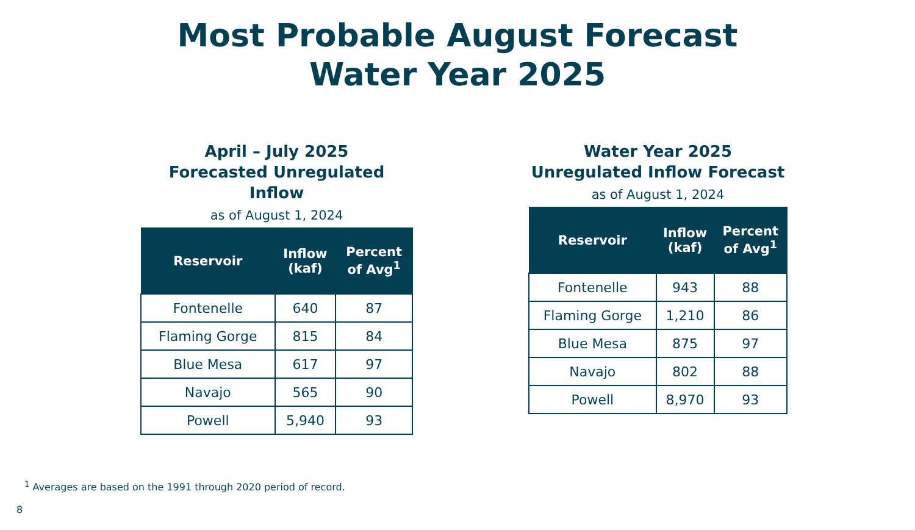Most Probable August Forecast
Water Year 2025
April – July 2025
Forecasted Unregulated Inflow
as of August 1, 2024
| Reservoir | Inflow (kaf) | Percent of Avg<sup>1</sup> |
| --- | --- | --- |
| Fontenelle | 640 | 87 |
| Flaming Gorge | 815 | 84 |
| Blue Mesa | 617 | 97 |
| Navajo | 565 | 90 |
| Powell | 5,940 | 93 |
Water Year 2025
Unregulated Inflow Forecast
as of August 1, 2024
| Reservoir | Inflow (kaf) | Percent of Avg<sup>1</sup> |
| --- | --- | --- |
| Fontenelle | 943 | 88 |
| Flaming Gorge | 1,210 | 86 |
| Blue Mesa | 875 | 97 |
| Navajo | 802 | 88 |
| Powell | 8,970 | 93 |
<sup>1</sup> Averages are based on the 1991 through 2020 period of record.
8